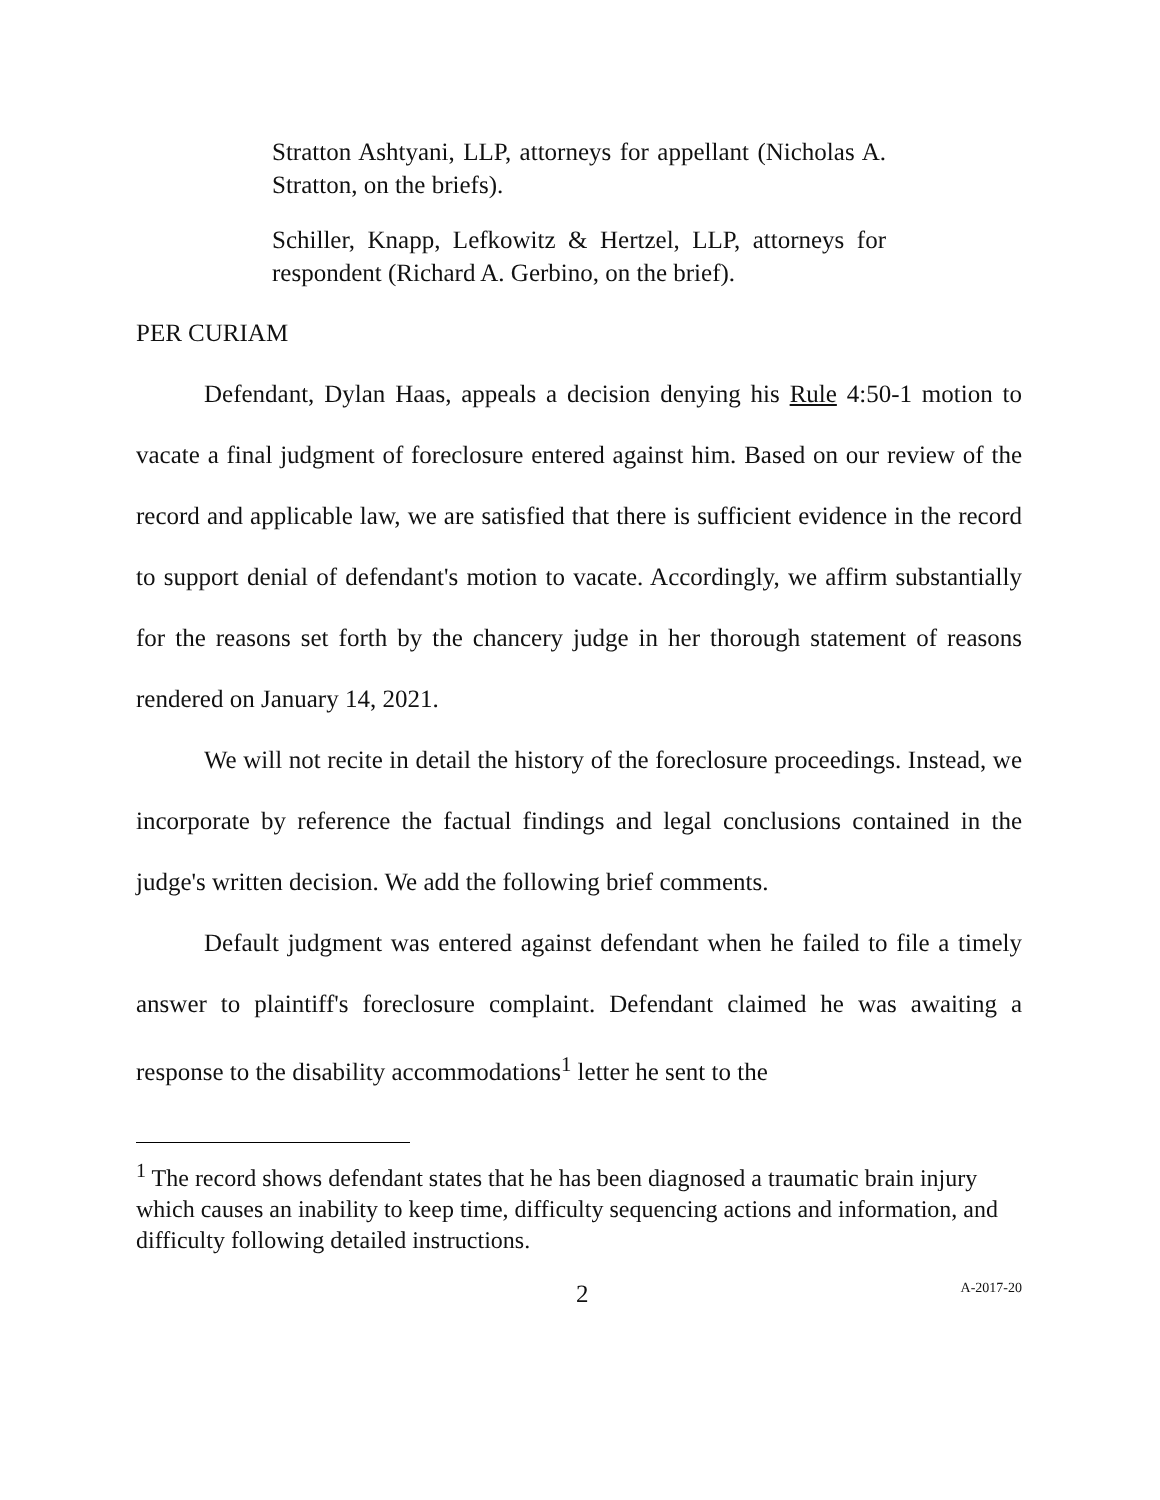Stratton Ashtyani, LLP, attorneys for appellant (Nicholas A. Stratton, on the briefs).
Schiller, Knapp, Lefkowitz & Hertzel, LLP, attorneys for respondent (Richard A. Gerbino, on the brief).
PER CURIAM
Defendant, Dylan Haas, appeals a decision denying his Rule 4:50-1 motion to vacate a final judgment of foreclosure entered against him. Based on our review of the record and applicable law, we are satisfied that there is sufficient evidence in the record to support denial of defendant's motion to vacate. Accordingly, we affirm substantially for the reasons set forth by the chancery judge in her thorough statement of reasons rendered on January 14, 2021.
We will not recite in detail the history of the foreclosure proceedings. Instead, we incorporate by reference the factual findings and legal conclusions contained in the judge's written decision. We add the following brief comments.
Default judgment was entered against defendant when he failed to file a timely answer to plaintiff's foreclosure complaint. Defendant claimed he was awaiting a response to the disability accommodations<sup>1</sup> letter he sent to the
<sup>1</sup> The record shows defendant states that he has been diagnosed a traumatic brain injury which causes an inability to keep time, difficulty sequencing actions and information, and difficulty following detailed instructions.
2 A-2017-20